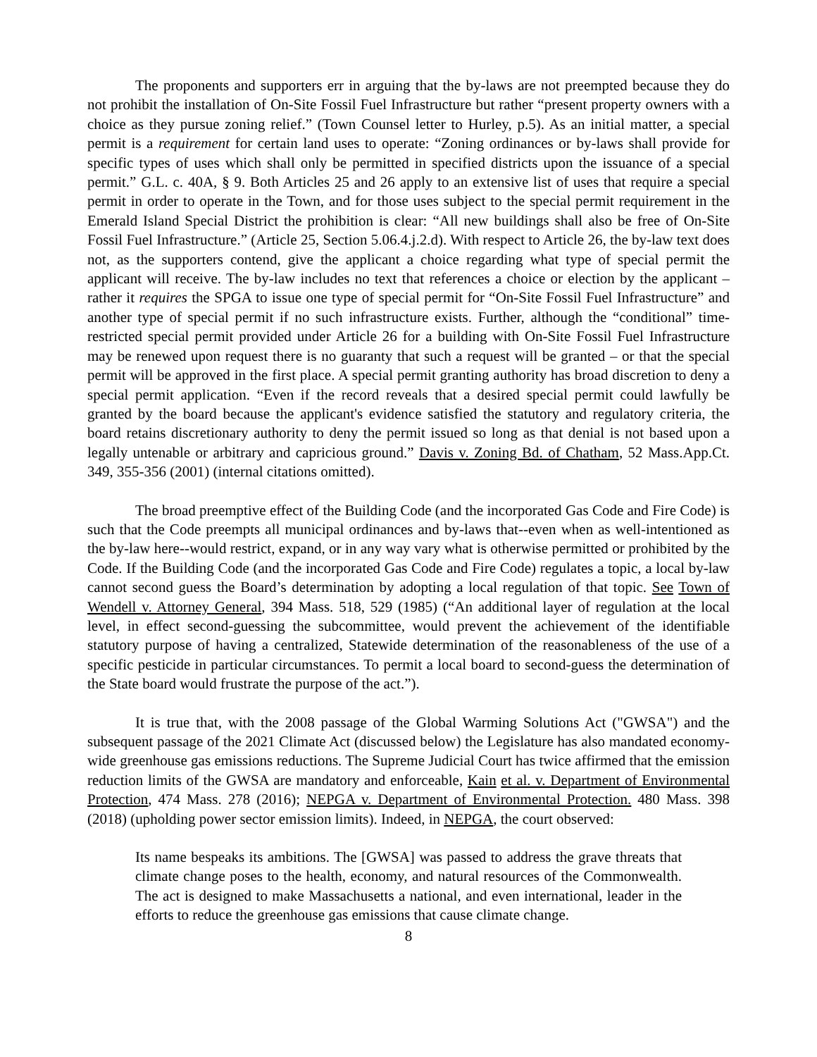The proponents and supporters err in arguing that the by-laws are not preempted because they do not prohibit the installation of On-Site Fossil Fuel Infrastructure but rather “present property owners with a choice as they pursue zoning relief.” (Town Counsel letter to Hurley, p.5). As an initial matter, a special permit is a requirement for certain land uses to operate: “Zoning ordinances or by-laws shall provide for specific types of uses which shall only be permitted in specified districts upon the issuance of a special permit.” G.L. c. 40A, § 9. Both Articles 25 and 26 apply to an extensive list of uses that require a special permit in order to operate in the Town, and for those uses subject to the special permit requirement in the Emerald Island Special District the prohibition is clear: “All new buildings shall also be free of On-Site Fossil Fuel Infrastructure.” (Article 25, Section 5.06.4.j.2.d). With respect to Article 26, the by-law text does not, as the supporters contend, give the applicant a choice regarding what type of special permit the applicant will receive. The by-law includes no text that references a choice or election by the applicant – rather it requires the SPGA to issue one type of special permit for “On-Site Fossil Fuel Infrastructure” and another type of special permit if no such infrastructure exists. Further, although the “conditional” time-restricted special permit provided under Article 26 for a building with On-Site Fossil Fuel Infrastructure may be renewed upon request there is no guaranty that such a request will be granted – or that the special permit will be approved in the first place. A special permit granting authority has broad discretion to deny a special permit application. “Even if the record reveals that a desired special permit could lawfully be granted by the board because the applicant's evidence satisfied the statutory and regulatory criteria, the board retains discretionary authority to deny the permit issued so long as that denial is not based upon a legally untenable or arbitrary and capricious ground.” Davis v. Zoning Bd. of Chatham, 52 Mass.App.Ct. 349, 355-356 (2001) (internal citations omitted).
The broad preemptive effect of the Building Code (and the incorporated Gas Code and Fire Code) is such that the Code preempts all municipal ordinances and by-laws that--even when as well-intentioned as the by-law here--would restrict, expand, or in any way vary what is otherwise permitted or prohibited by the Code. If the Building Code (and the incorporated Gas Code and Fire Code) regulates a topic, a local by-law cannot second guess the Board’s determination by adopting a local regulation of that topic. See Town of Wendell v. Attorney General, 394 Mass. 518, 529 (1985) (“An additional layer of regulation at the local level, in effect second-guessing the subcommittee, would prevent the achievement of the identifiable statutory purpose of having a centralized, Statewide determination of the reasonableness of the use of a specific pesticide in particular circumstances. To permit a local board to second-guess the determination of the State board would frustrate the purpose of the act.”).
It is true that, with the 2008 passage of the Global Warming Solutions Act ("GWSA") and the subsequent passage of the 2021 Climate Act (discussed below) the Legislature has also mandated economy-wide greenhouse gas emissions reductions. The Supreme Judicial Court has twice affirmed that the emission reduction limits of the GWSA are mandatory and enforceable, Kain et al. v. Department of Environmental Protection, 474 Mass. 278 (2016); NEPGA v. Department of Environmental Protection. 480 Mass. 398 (2018) (upholding power sector emission limits). Indeed, in NEPGA, the court observed:
Its name bespeaks its ambitions. The [GWSA] was passed to address the grave threats that climate change poses to the health, economy, and natural resources of the Commonwealth. The act is designed to make Massachusetts a national, and even international, leader in the efforts to reduce the greenhouse gas emissions that cause climate change.
8